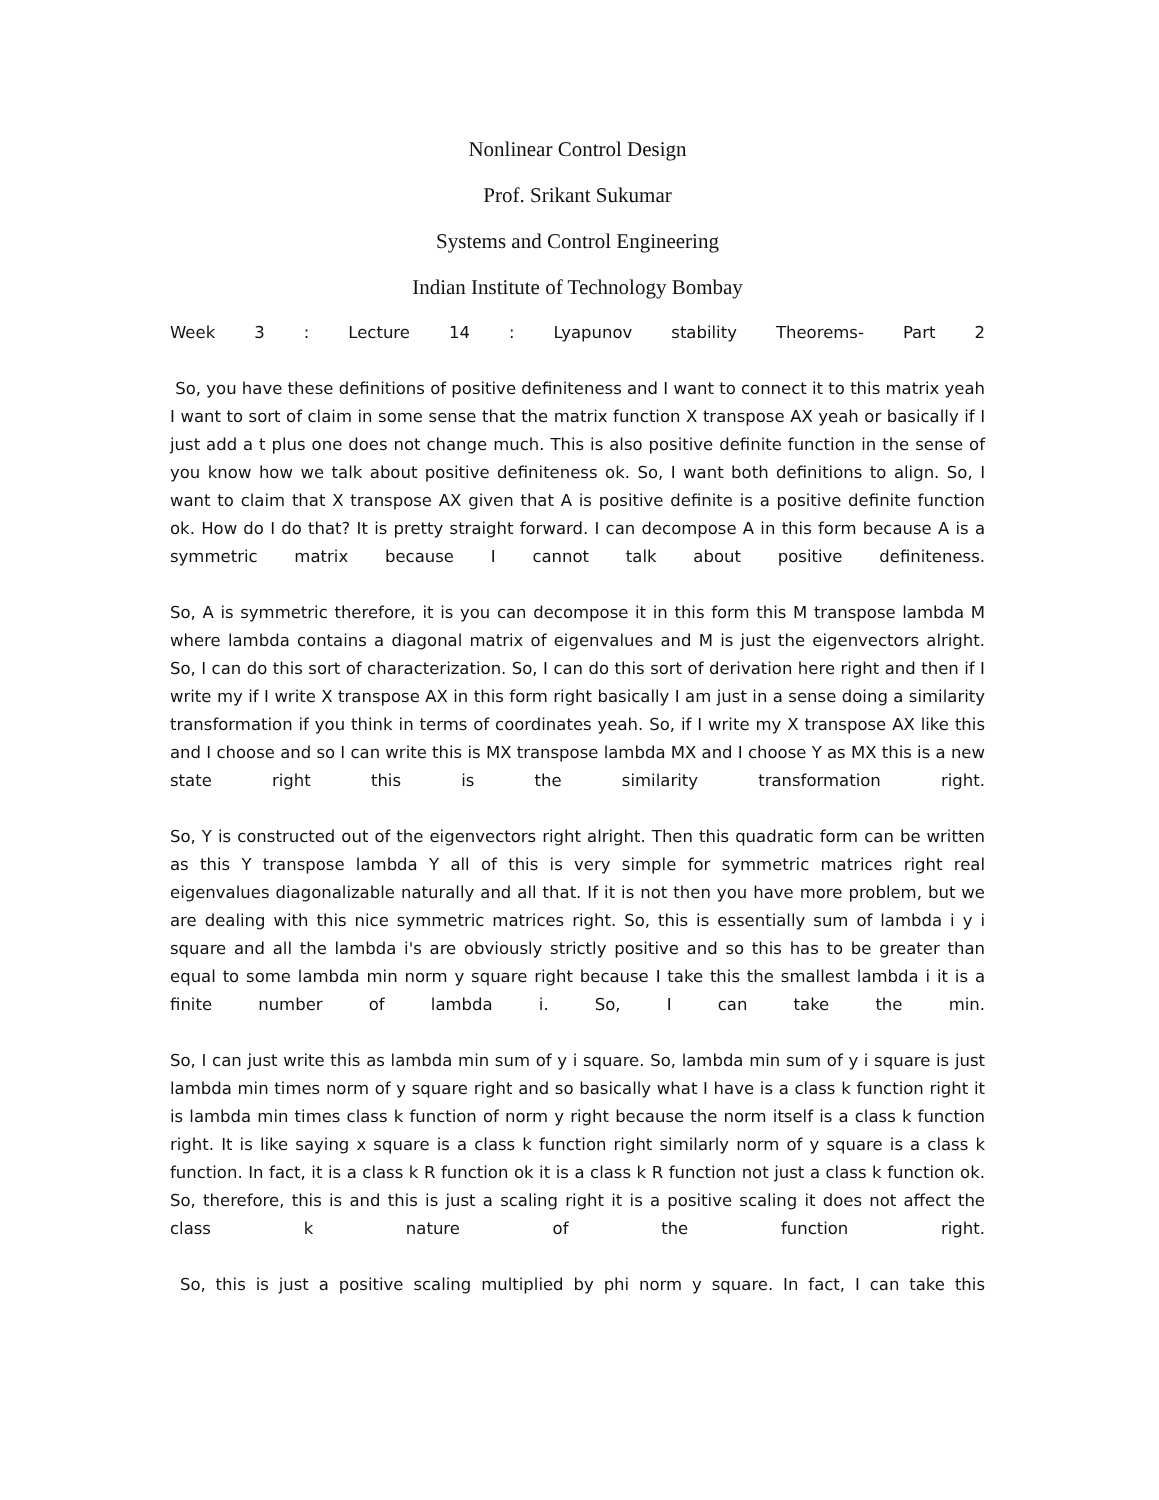Nonlinear Control Design
Prof. Srikant Sukumar
Systems and Control Engineering
Indian Institute of Technology Bombay
Week 3 : Lecture 14 : Lyapunov stability Theorems- Part 2
So, you have these definitions of positive definiteness and I want to connect it to this matrix yeah I want to sort of claim in some sense that the matrix function X transpose AX yeah or basically if I just add a t plus one does not change much. This is also positive definite function in the sense of you know how we talk about positive definiteness ok. So, I want both definitions to align. So, I want to claim that X transpose AX given that A is positive definite is a positive definite function ok. How do I do that? It is pretty straight forward. I can decompose A in this form because A is a symmetric matrix because I cannot talk about positive definiteness.
So, A is symmetric therefore, it is you can decompose it in this form this M transpose lambda M where lambda contains a diagonal matrix of eigenvalues and M is just the eigenvectors alright. So, I can do this sort of characterization. So, I can do this sort of derivation here right and then if I write my if I write X transpose AX in this form right basically I am just in a sense doing a similarity transformation if you think in terms of coordinates yeah. So, if I write my X transpose AX like this and I choose and so I can write this is MX transpose lambda MX and I choose Y as MX this is a new state right this is the similarity transformation right.
So, Y is constructed out of the eigenvectors right alright. Then this quadratic form can be written as this Y transpose lambda Y all of this is very simple for symmetric matrices right real eigenvalues diagonalizable naturally and all that. If it is not then you have more problem, but we are dealing with this nice symmetric matrices right. So, this is essentially sum of lambda i y i square and all the lambda i's are obviously strictly positive and so this has to be greater than equal to some lambda min norm y square right because I take this the smallest lambda i it is a finite number of lambda i. So, I can take the min.
So, I can just write this as lambda min sum of y i square. So, lambda min sum of y i square is just lambda min times norm of y square right and so basically what I have is a class k function right it is lambda min times class k function of norm y right because the norm itself is a class k function right. It is like saying x square is a class k function right similarly norm of y square is a class k function. In fact, it is a class k R function ok it is a class k R function not just a class k function ok. So, therefore, this is and this is just a scaling right it is a positive scaling it does not affect the class k nature of the function right.
So, this is just a positive scaling multiplied by phi norm y square. In fact, I can take this